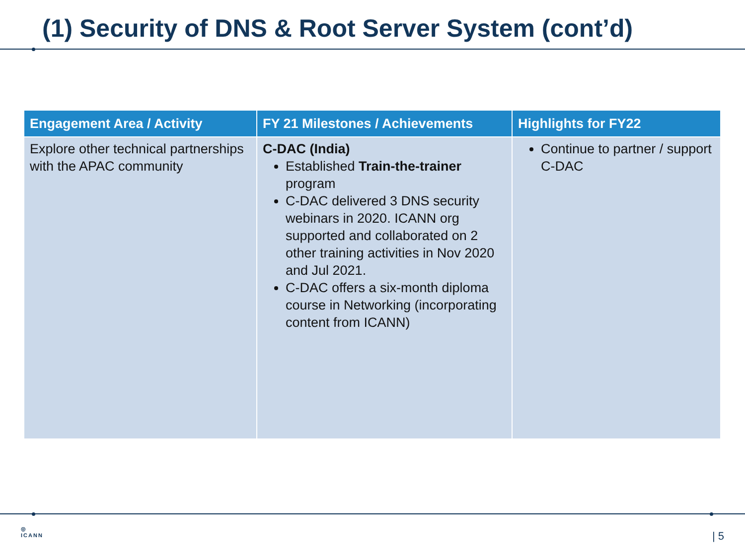(1) Security of DNS & Root Server System (cont’d)
| Engagement Area / Activity | FY 21 Milestones / Achievements | Highlights for FY22 |
| --- | --- | --- |
| Explore other technical partnerships with the APAC community | C-DAC (India) Established Train-the-trainer program C-DAC delivered 3 DNS security webinars in 2020. ICANN org supported and collaborated on 2 other training activities in Nov 2020 and Jul 2021. C-DAC offers a six-month diploma course in Networking (incorporating content from ICANN) | Continue to partner / support C-DAC |
◎
ICANN
| 5